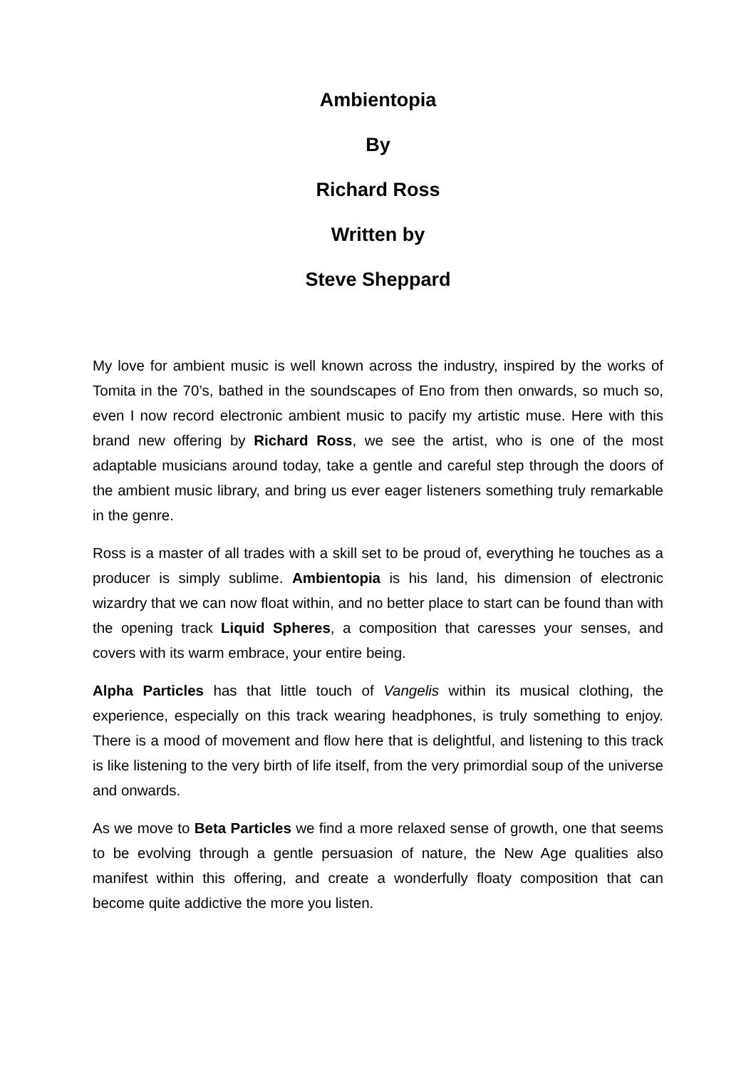Ambientopia
By
Richard Ross
Written by
Steve Sheppard
My love for ambient music is well known across the industry, inspired by the works of Tomita in the 70’s, bathed in the soundscapes of Eno from then onwards, so much so, even I now record electronic ambient music to pacify my artistic muse. Here with this brand new offering by Richard Ross, we see the artist, who is one of the most adaptable musicians around today, take a gentle and careful step through the doors of the ambient music library, and bring us ever eager listeners something truly remarkable in the genre.
Ross is a master of all trades with a skill set to be proud of, everything he touches as a producer is simply sublime. Ambientopia is his land, his dimension of electronic wizardry that we can now float within, and no better place to start can be found than with the opening track Liquid Spheres, a composition that caresses your senses, and covers with its warm embrace, your entire being.
Alpha Particles has that little touch of Vangelis within its musical clothing, the experience, especially on this track wearing headphones, is truly something to enjoy. There is a mood of movement and flow here that is delightful, and listening to this track is like listening to the very birth of life itself, from the very primordial soup of the universe and onwards.
As we move to Beta Particles we find a more relaxed sense of growth, one that seems to be evolving through a gentle persuasion of nature, the New Age qualities also manifest within this offering, and create a wonderfully floaty composition that can become quite addictive the more you listen.